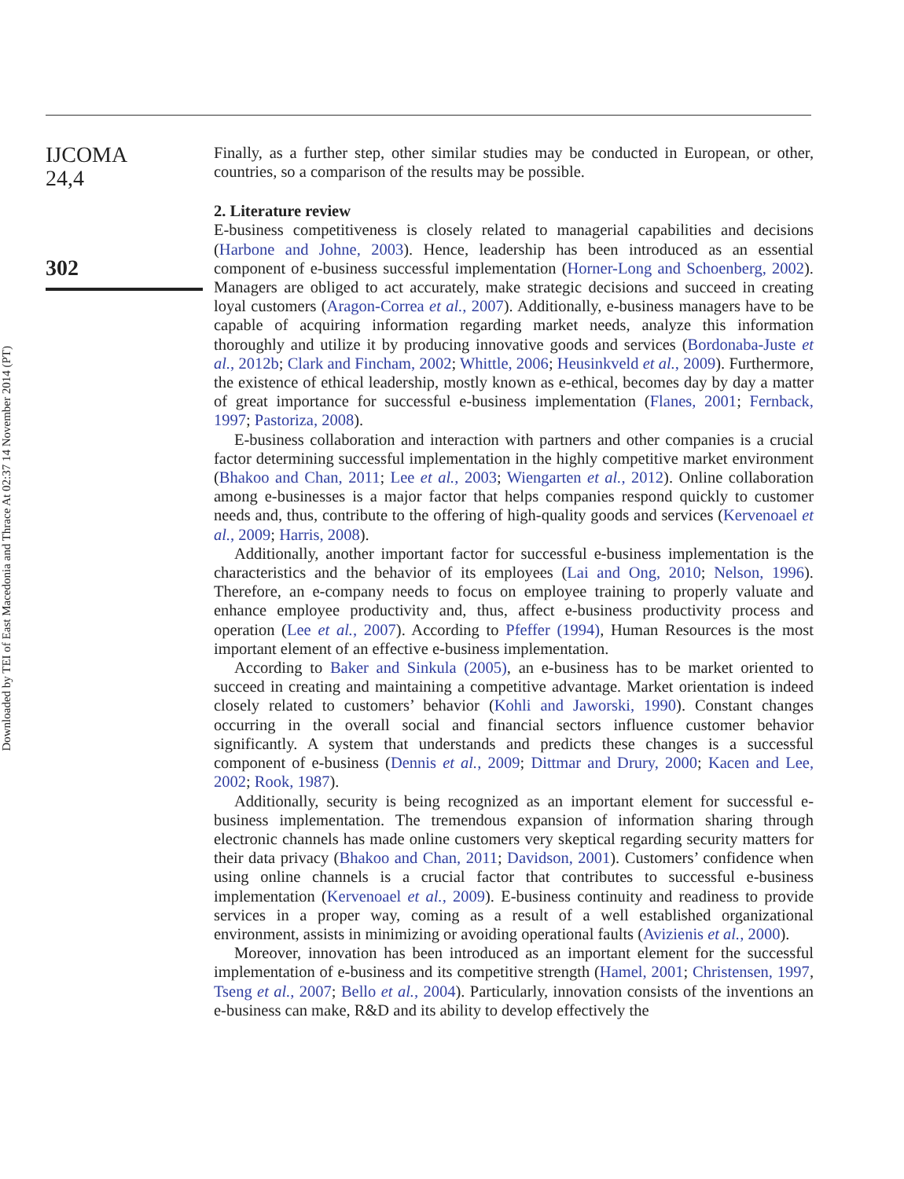Downloaded by TEI of East Macedonia and Thrace At 02:37 14 November 2014 (PT)
IJCOMA
24,4
302
Finally, as a further step, other similar studies may be conducted in European, or other, countries, so a comparison of the results may be possible.
2. Literature review
E-business competitiveness is closely related to managerial capabilities and decisions (Harbone and Johne, 2003). Hence, leadership has been introduced as an essential component of e-business successful implementation (Horner-Long and Schoenberg, 2002). Managers are obliged to act accurately, make strategic decisions and succeed in creating loyal customers (Aragon-Correa et al., 2007). Additionally, e-business managers have to be capable of acquiring information regarding market needs, analyze this information thoroughly and utilize it by producing innovative goods and services (Bordonaba-Juste et al., 2012b; Clark and Fincham, 2002; Whittle, 2006; Heusinkveld et al., 2009). Furthermore, the existence of ethical leadership, mostly known as e-ethical, becomes day by day a matter of great importance for successful e-business implementation (Flanes, 2001; Fernback, 1997; Pastoriza, 2008).
E-business collaboration and interaction with partners and other companies is a crucial factor determining successful implementation in the highly competitive market environment (Bhakoo and Chan, 2011; Lee et al., 2003; Wiengarten et al., 2012). Online collaboration among e-businesses is a major factor that helps companies respond quickly to customer needs and, thus, contribute to the offering of high-quality goods and services (Kervenoael et al., 2009; Harris, 2008).
Additionally, another important factor for successful e-business implementation is the characteristics and the behavior of its employees (Lai and Ong, 2010; Nelson, 1996). Therefore, an e-company needs to focus on employee training to properly valuate and enhance employee productivity and, thus, affect e-business productivity process and operation (Lee et al., 2007). According to Pfeffer (1994), Human Resources is the most important element of an effective e-business implementation.
According to Baker and Sinkula (2005), an e-business has to be market oriented to succeed in creating and maintaining a competitive advantage. Market orientation is indeed closely related to customers’ behavior (Kohli and Jaworski, 1990). Constant changes occurring in the overall social and financial sectors influence customer behavior significantly. A system that understands and predicts these changes is a successful component of e-business (Dennis et al., 2009; Dittmar and Drury, 2000; Kacen and Lee, 2002; Rook, 1987).
Additionally, security is being recognized as an important element for successful e-business implementation. The tremendous expansion of information sharing through electronic channels has made online customers very skeptical regarding security matters for their data privacy (Bhakoo and Chan, 2011; Davidson, 2001). Customers’ confidence when using online channels is a crucial factor that contributes to successful e-business implementation (Kervenoael et al., 2009). E-business continuity and readiness to provide services in a proper way, coming as a result of a well established organizational environment, assists in minimizing or avoiding operational faults (Avizienis et al., 2000).
Moreover, innovation has been introduced as an important element for the successful implementation of e-business and its competitive strength (Hamel, 2001; Christensen, 1997, Tseng et al., 2007; Bello et al., 2004). Particularly, innovation consists of the inventions an e-business can make, R&D and its ability to develop effectively the